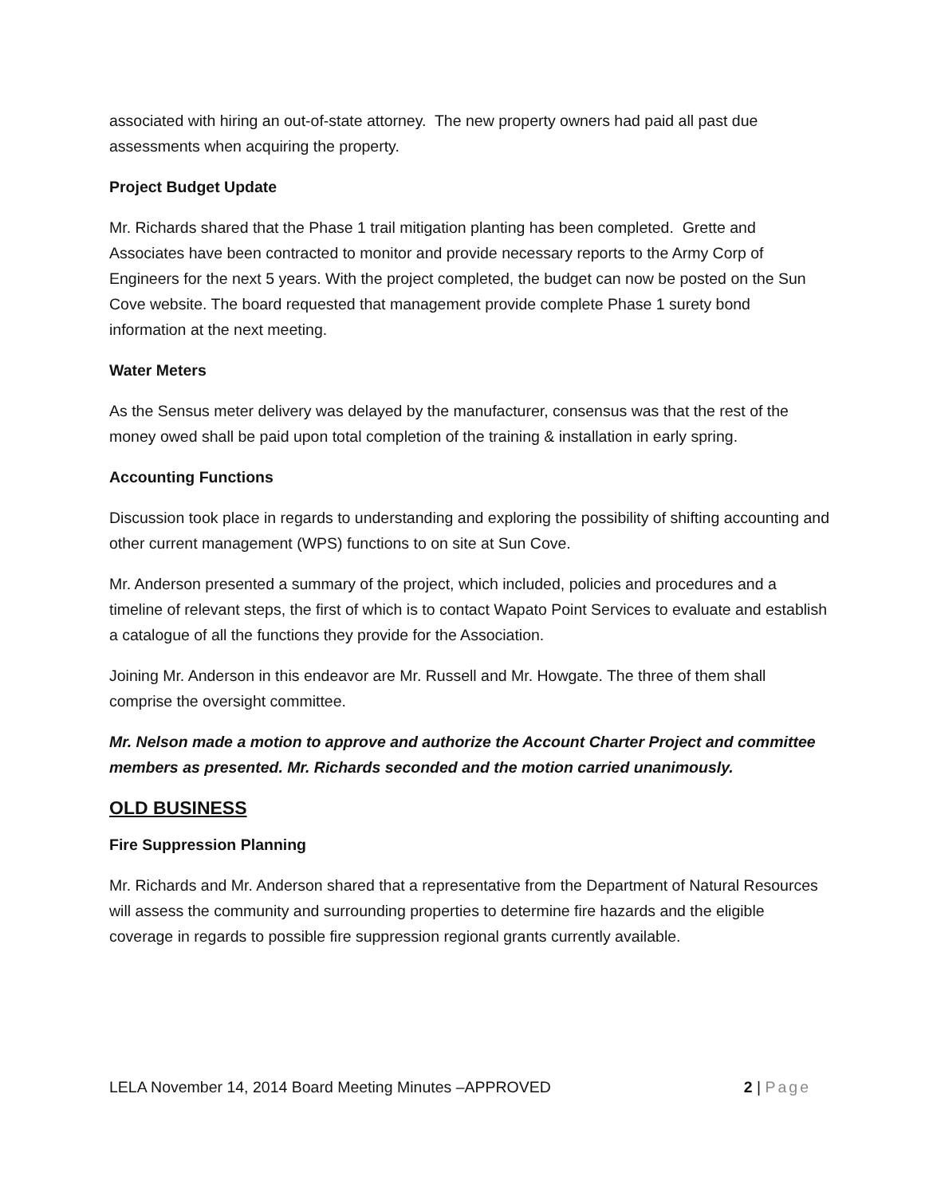associated with hiring an out-of-state attorney. The new property owners had paid all past due assessments when acquiring the property.
Project Budget Update
Mr. Richards shared that the Phase 1 trail mitigation planting has been completed. Grette and Associates have been contracted to monitor and provide necessary reports to the Army Corp of Engineers for the next 5 years. With the project completed, the budget can now be posted on the Sun Cove website. The board requested that management provide complete Phase 1 surety bond information at the next meeting.
Water Meters
As the Sensus meter delivery was delayed by the manufacturer, consensus was that the rest of the money owed shall be paid upon total completion of the training & installation in early spring.
Accounting Functions
Discussion took place in regards to understanding and exploring the possibility of shifting accounting and other current management (WPS) functions to on site at Sun Cove.
Mr. Anderson presented a summary of the project, which included, policies and procedures and a timeline of relevant steps, the first of which is to contact Wapato Point Services to evaluate and establish a catalogue of all the functions they provide for the Association.
Joining Mr. Anderson in this endeavor are Mr. Russell and Mr. Howgate. The three of them shall comprise the oversight committee.
Mr. Nelson made a motion to approve and authorize the Account Charter Project and committee members as presented. Mr. Richards seconded and the motion carried unanimously.
OLD BUSINESS
Fire Suppression Planning
Mr. Richards and Mr. Anderson shared that a representative from the Department of Natural Resources will assess the community and surrounding properties to determine fire hazards and the eligible coverage in regards to possible fire suppression regional grants currently available.
LELA November 14, 2014 Board Meeting Minutes –APPROVED 2 | Page